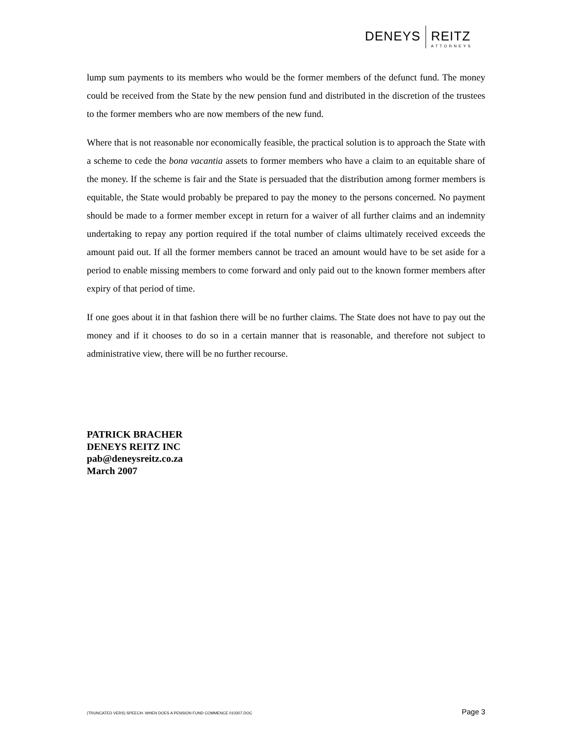DENEYS REITZ
ATTORNEYS
lump sum payments to its members who would be the former members of the defunct fund. The money could be received from the State by the new pension fund and distributed in the discretion of the trustees to the former members who are now members of the new fund.
Where that is not reasonable nor economically feasible, the practical solution is to approach the State with a scheme to cede the bona vacantia assets to former members who have a claim to an equitable share of the money. If the scheme is fair and the State is persuaded that the distribution among former members is equitable, the State would probably be prepared to pay the money to the persons concerned. No payment should be made to a former member except in return for a waiver of all further claims and an indemnity undertaking to repay any portion required if the total number of claims ultimately received exceeds the amount paid out. If all the former members cannot be traced an amount would have to be set aside for a period to enable missing members to come forward and only paid out to the known former members after expiry of that period of time.
If one goes about it in that fashion there will be no further claims. The State does not have to pay out the money and if it chooses to do so in a certain manner that is reasonable, and therefore not subject to administrative view, there will be no further recourse.
PATRICK BRACHER
DENEYS REITZ INC
pab@deneysreitz.co.za
March 2007
(TRUNCATED VERS) SPEECH- WHEN DOES A PENSION FUND COMMENCE 010307.DOC Page 3